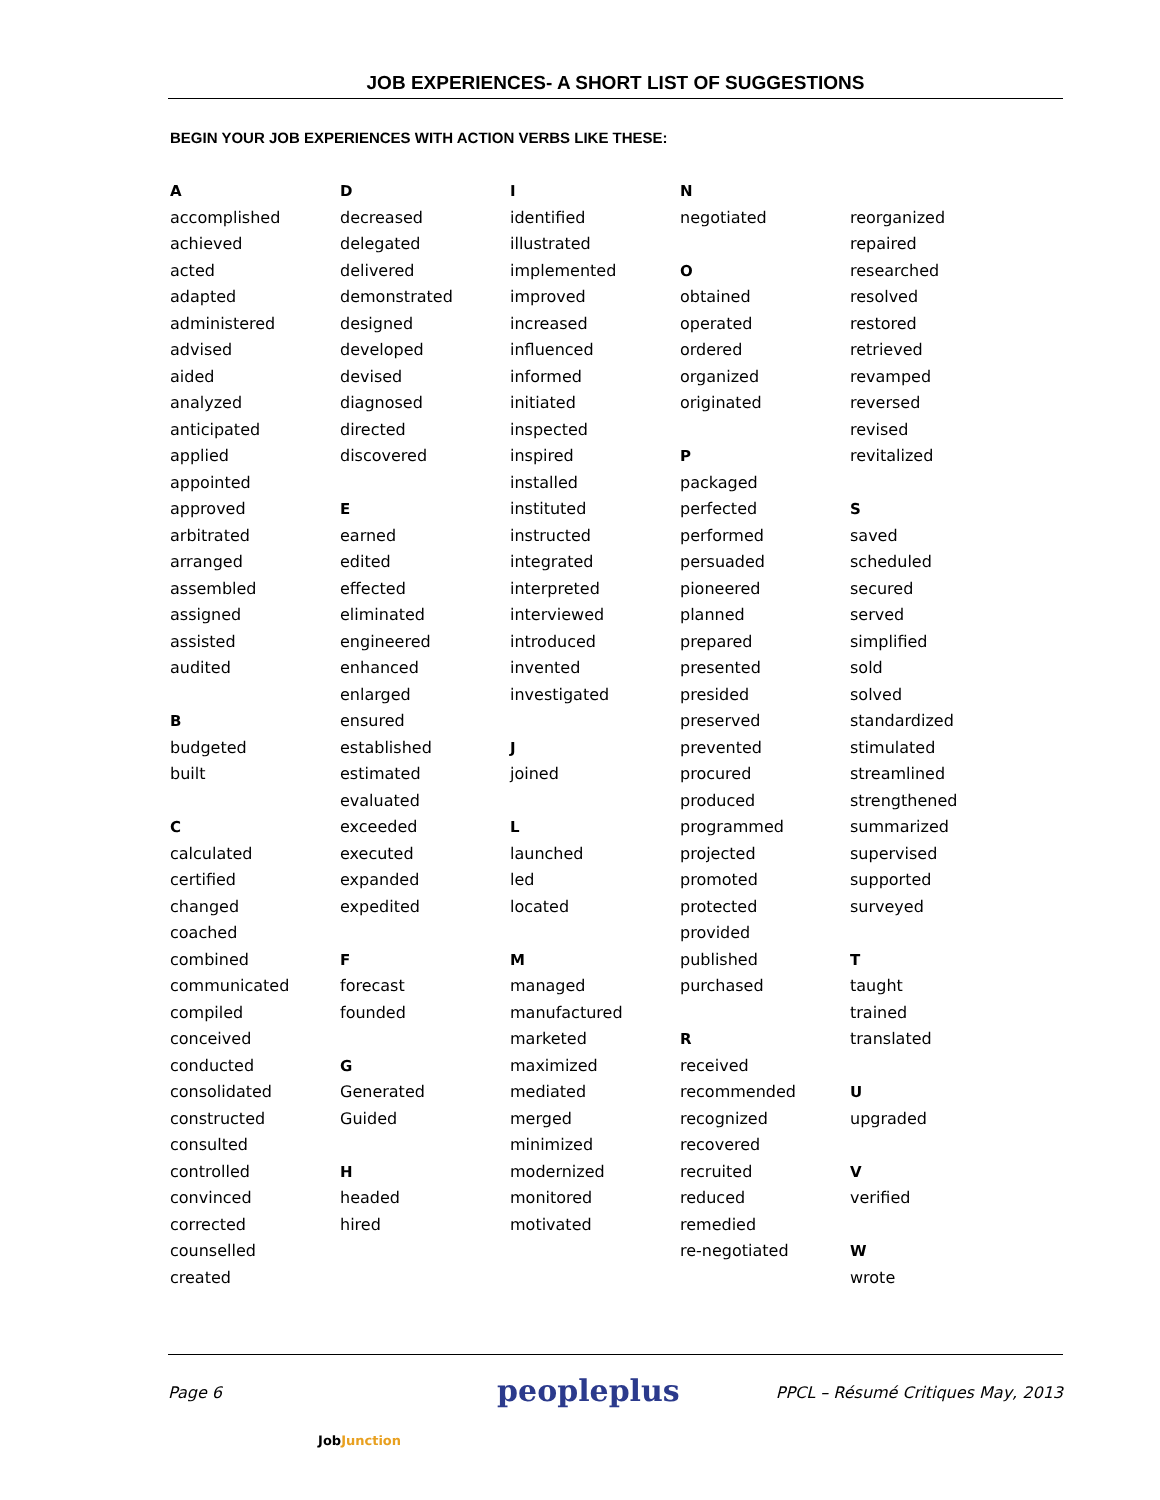JOB EXPERIENCES- A SHORT LIST OF SUGGESTIONS
BEGIN YOUR JOB EXPERIENCES WITH ACTION VERBS LIKE THESE:
A
accomplished
achieved
acted
adapted
administered
advised
aided
analyzed
anticipated
applied
appointed
approved
arbitrated
arranged
assembled
assigned
assisted
audited
B
budgeted
built
C
calculated
certified
changed
coached
combined
communicated
compiled
conceived
conducted
consolidated
constructed
consulted
controlled
convinced
corrected
counselled
created
D
decreased
delegated
delivered
demonstrated
designed
developed
devised
diagnosed
directed
discovered
E
earned
edited
effected
eliminated
engineered
enhanced
enlarged
ensured
established
estimated
evaluated
exceeded
executed
expanded
expedited
F
forecast
founded
G
Generated
Guided
H
headed
hired
I
identified
illustrated
implemented
improved
increased
influenced
informed
initiated
inspected
inspired
installed
instituted
instructed
integrated
interpreted
interviewed
introduced
invented
investigated
J
joined
L
launched
led
located
M
managed
manufactured
marketed
maximized
mediated
merged
minimized
modernized
monitored
motivated
N
negotiated
O
obtained
operated
ordered
organized
originated
P
packaged
perfected
performed
persuaded
pioneered
planned
prepared
presented
presided
preserved
prevented
procured
produced
programmed
projected
promoted
protected
provided
published
purchased
R
received
recommended
recognized
recovered
recruited
reduced
remedied
re-negotiated
reorganized
repaired
researched
resolved
restored
retrieved
revamped
reversed
revised
revitalized
S
saved
scheduled
secured
served
simplified
sold
solved
standardized
stimulated
streamlined
strengthened
summarized
supervised
supported
surveyed
T
taught
trained
translated
U
upgraded
V
verified
W
wrote
Page 6 JobJunction peopleplus PPCL – Résumé Critiques May, 2013